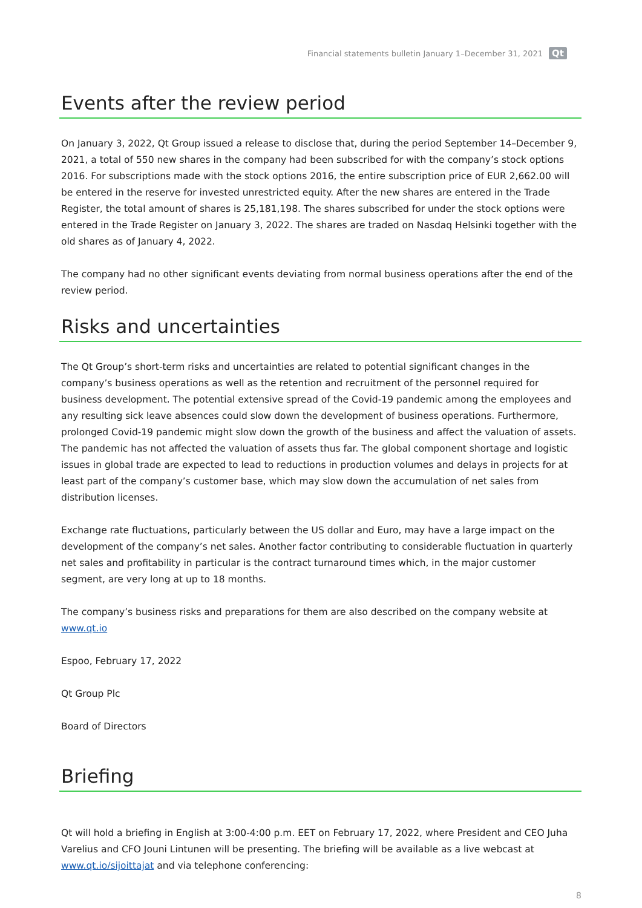Financial statements bulletin January 1–December 31, 2021 Qt
Events after the review period
On January 3, 2022, Qt Group issued a release to disclose that, during the period September 14–December 9, 2021, a total of 550 new shares in the company had been subscribed for with the company’s stock options 2016. For subscriptions made with the stock options 2016, the entire subscription price of EUR 2,662.00 will be entered in the reserve for invested unrestricted equity. After the new shares are entered in the Trade Register, the total amount of shares is 25,181,198. The shares subscribed for under the stock options were entered in the Trade Register on January 3, 2022. The shares are traded on Nasdaq Helsinki together with the old shares as of January 4, 2022.
The company had no other significant events deviating from normal business operations after the end of the review period.
Risks and uncertainties
The Qt Group’s short-term risks and uncertainties are related to potential significant changes in the company’s business operations as well as the retention and recruitment of the personnel required for business development. The potential extensive spread of the Covid-19 pandemic among the employees and any resulting sick leave absences could slow down the development of business operations. Furthermore, prolonged Covid-19 pandemic might slow down the growth of the business and affect the valuation of assets. The pandemic has not affected the valuation of assets thus far. The global component shortage and logistic issues in global trade are expected to lead to reductions in production volumes and delays in projects for at least part of the company’s customer base, which may slow down the accumulation of net sales from distribution licenses.
Exchange rate fluctuations, particularly between the US dollar and Euro, may have a large impact on the development of the company’s net sales. Another factor contributing to considerable fluctuation in quarterly net sales and profitability in particular is the contract turnaround times which, in the major customer segment, are very long at up to 18 months.
The company’s business risks and preparations for them are also described on the company website at www.qt.io
Espoo, February 17, 2022
Qt Group Plc
Board of Directors
Briefing
Qt will hold a briefing in English at 3:00-4:00 p.m. EET on February 17, 2022, where President and CEO Juha Varelius and CFO Jouni Lintunen will be presenting. The briefing will be available as a live webcast at www.qt.io/sijoittajat and via telephone conferencing:
8